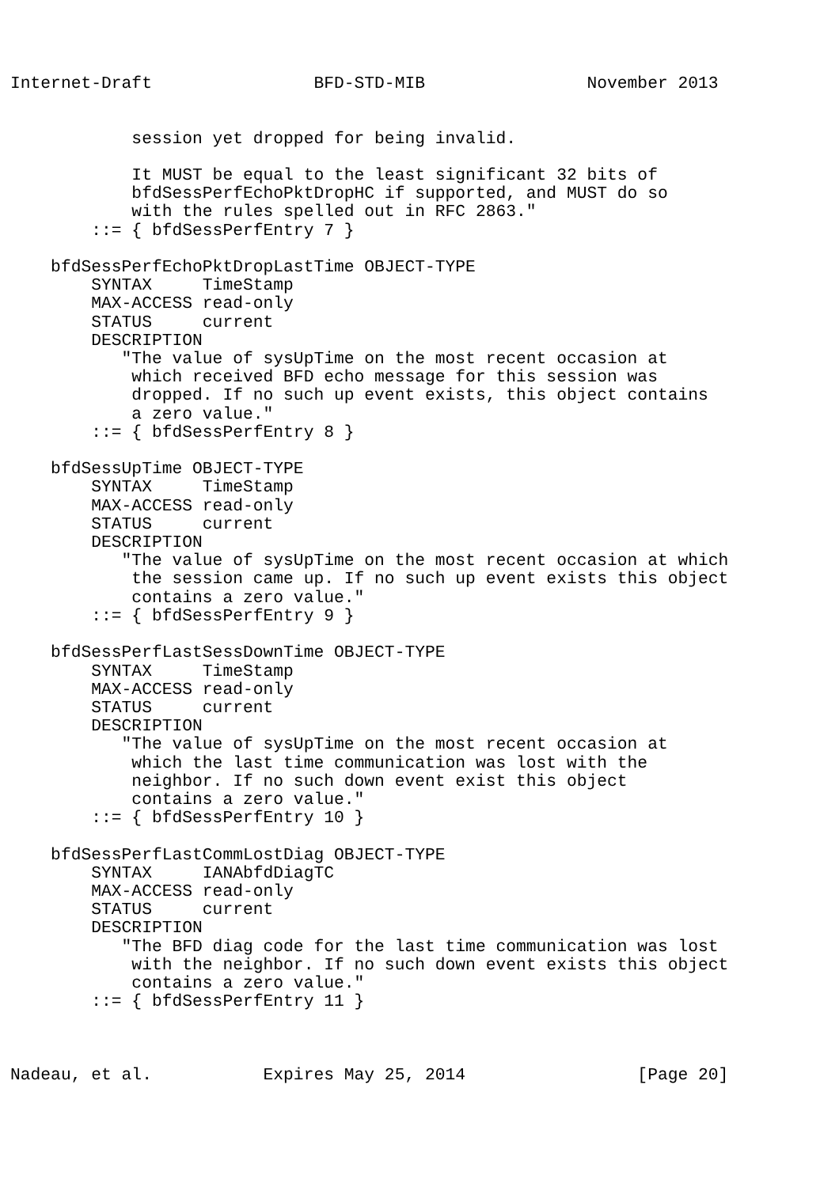Internet-Draft                BFD-STD-MIB                November 2013


            session yet dropped for being invalid.

            It MUST be equal to the least significant 32 bits of
            bfdSessPerfEchoPktDropHC if supported, and MUST do so
            with the rules spelled out in RFC 2863."
        ::= { bfdSessPerfEntry 7 }

    bfdSessPerfEchoPktDropLastTime OBJECT-TYPE
        SYNTAX     TimeStamp
        MAX-ACCESS read-only
        STATUS     current
        DESCRIPTION
           "The value of sysUpTime on the most recent occasion at
            which received BFD echo message for this session was
            dropped. If no such up event exists, this object contains
            a zero value."
        ::= { bfdSessPerfEntry 8 }

    bfdSessUpTime OBJECT-TYPE
        SYNTAX     TimeStamp
        MAX-ACCESS read-only
        STATUS     current
        DESCRIPTION
           "The value of sysUpTime on the most recent occasion at which
            the session came up. If no such up event exists this object
            contains a zero value."
        ::= { bfdSessPerfEntry 9 }

    bfdSessPerfLastSessDownTime OBJECT-TYPE
        SYNTAX     TimeStamp
        MAX-ACCESS read-only
        STATUS     current
        DESCRIPTION
           "The value of sysUpTime on the most recent occasion at
            which the last time communication was lost with the
            neighbor. If no such down event exist this object
            contains a zero value."
        ::= { bfdSessPerfEntry 10 }

    bfdSessPerfLastCommLostDiag OBJECT-TYPE
        SYNTAX     IANAbfdDiagTC
        MAX-ACCESS read-only
        STATUS     current
        DESCRIPTION
           "The BFD diag code for the last time communication was lost
            with the neighbor. If no such down event exists this object
            contains a zero value."
        ::= { bfdSessPerfEntry 11 }



Nadeau, et al.           Expires May 25, 2014                 [Page 20]